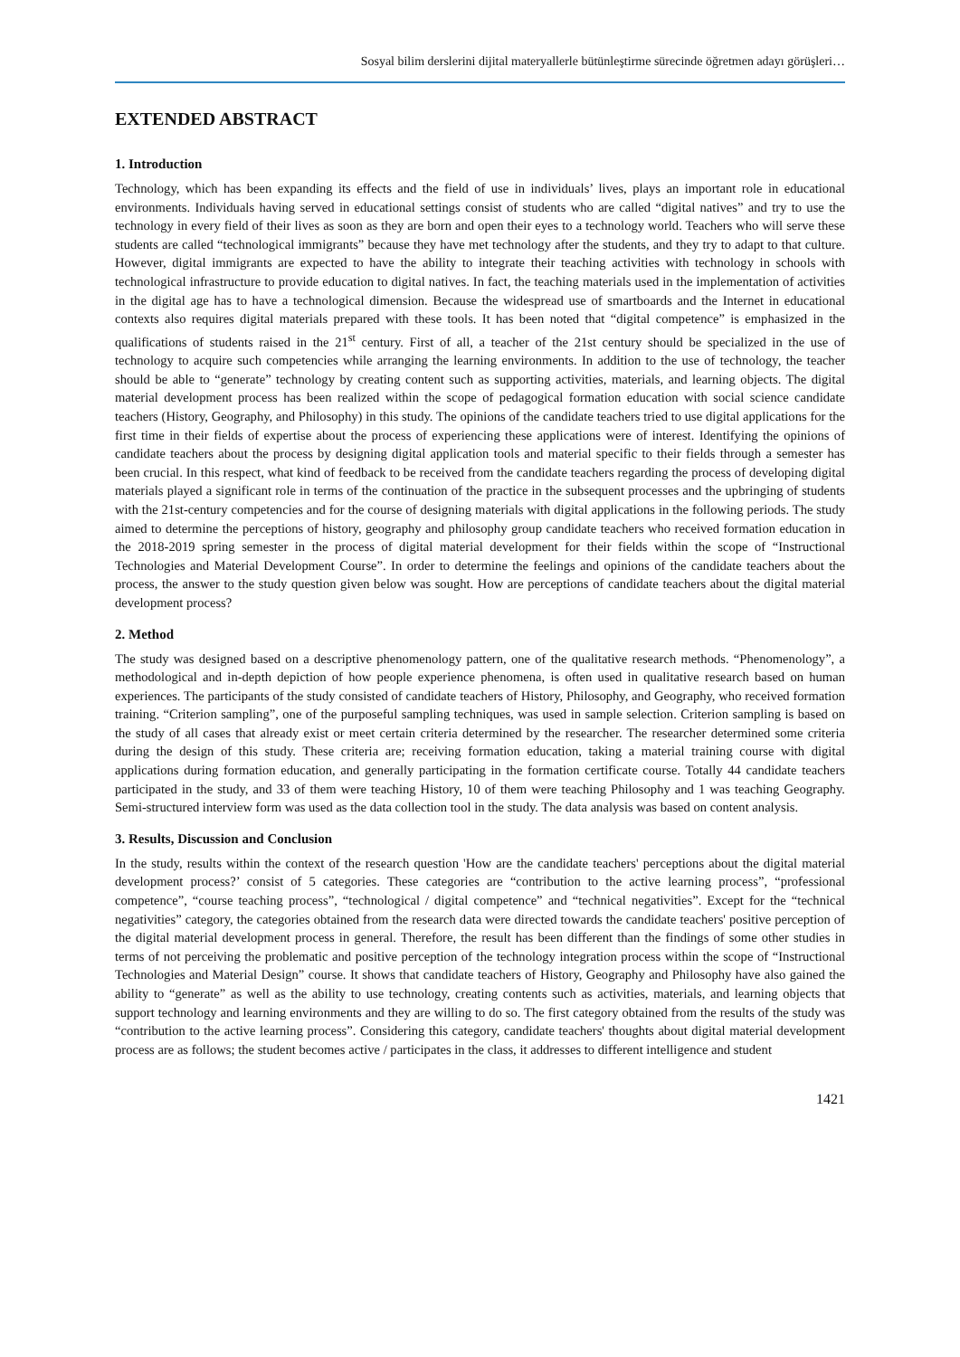Sosyal bilim derslerini dijital materyallerle bütünleştirme sürecinde öğretmen adayı görüşleri…
EXTENDED ABSTRACT
1. Introduction
Technology, which has been expanding its effects and the field of use in individuals’ lives, plays an important role in educational environments. Individuals having served in educational settings consist of students who are called “digital natives” and try to use the technology in every field of their lives as soon as they are born and open their eyes to a technology world. Teachers who will serve these students are called “technological immigrants” because they have met technology after the students, and they try to adapt to that culture. However, digital immigrants are expected to have the ability to integrate their teaching activities with technology in schools with technological infrastructure to provide education to digital natives. In fact, the teaching materials used in the implementation of activities in the digital age has to have a technological dimension. Because the widespread use of smartboards and the Internet in educational contexts also requires digital materials prepared with these tools. It has been noted that “digital competence” is emphasized in the qualifications of students raised in the 21<sup>st</sup> century. First of all, a teacher of the 21st century should be specialized in the use of technology to acquire such competencies while arranging the learning environments. In addition to the use of technology, the teacher should be able to “generate” technology by creating content such as supporting activities, materials, and learning objects. The digital material development process has been realized within the scope of pedagogical formation education with social science candidate teachers (History, Geography, and Philosophy) in this study. The opinions of the candidate teachers tried to use digital applications for the first time in their fields of expertise about the process of experiencing these applications were of interest. Identifying the opinions of candidate teachers about the process by designing digital application tools and material specific to their fields through a semester has been crucial. In this respect, what kind of feedback to be received from the candidate teachers regarding the process of developing digital materials played a significant role in terms of the continuation of the practice in the subsequent processes and the upbringing of students with the 21st-century competencies and for the course of designing materials with digital applications in the following periods. The study aimed to determine the perceptions of history, geography and philosophy group candidate teachers who received formation education in the 2018-2019 spring semester in the process of digital material development for their fields within the scope of “Instructional Technologies and Material Development Course”. In order to determine the feelings and opinions of the candidate teachers about the process, the answer to the study question given below was sought. How are perceptions of candidate teachers about the digital material development process?
2. Method
The study was designed based on a descriptive phenomenology pattern, one of the qualitative research methods. “Phenomenology”, a methodological and in-depth depiction of how people experience phenomena, is often used in qualitative research based on human experiences. The participants of the study consisted of candidate teachers of History, Philosophy, and Geography, who received formation training. “Criterion sampling”, one of the purposeful sampling techniques, was used in sample selection. Criterion sampling is based on the study of all cases that already exist or meet certain criteria determined by the researcher. The researcher determined some criteria during the design of this study. These criteria are; receiving formation education, taking a material training course with digital applications during formation education, and generally participating in the formation certificate course. Totally 44 candidate teachers participated in the study, and 33 of them were teaching History, 10 of them were teaching Philosophy and 1 was teaching Geography. Semi-structured interview form was used as the data collection tool in the study. The data analysis was based on content analysis.
3. Results, Discussion and Conclusion
In the study, results within the context of the research question 'How are the candidate teachers' perceptions about the digital material development process?’ consist of 5 categories. These categories are “contribution to the active learning process”, “professional competence”, “course teaching process”, “technological / digital competence” and “technical negativities”. Except for the “technical negativities” category, the categories obtained from the research data were directed towards the candidate teachers' positive perception of the digital material development process in general. Therefore, the result has been different than the findings of some other studies in terms of not perceiving the problematic and positive perception of the technology integration process within the scope of “Instructional Technologies and Material Design” course. It shows that candidate teachers of History, Geography and Philosophy have also gained the ability to “generate” as well as the ability to use technology, creating contents such as activities, materials, and learning objects that support technology and learning environments and they are willing to do so. The first category obtained from the results of the study was “contribution to the active learning process”. Considering this category, candidate teachers' thoughts about digital material development process are as follows; the student becomes active / participates in the class, it addresses to different intelligence and student
1421